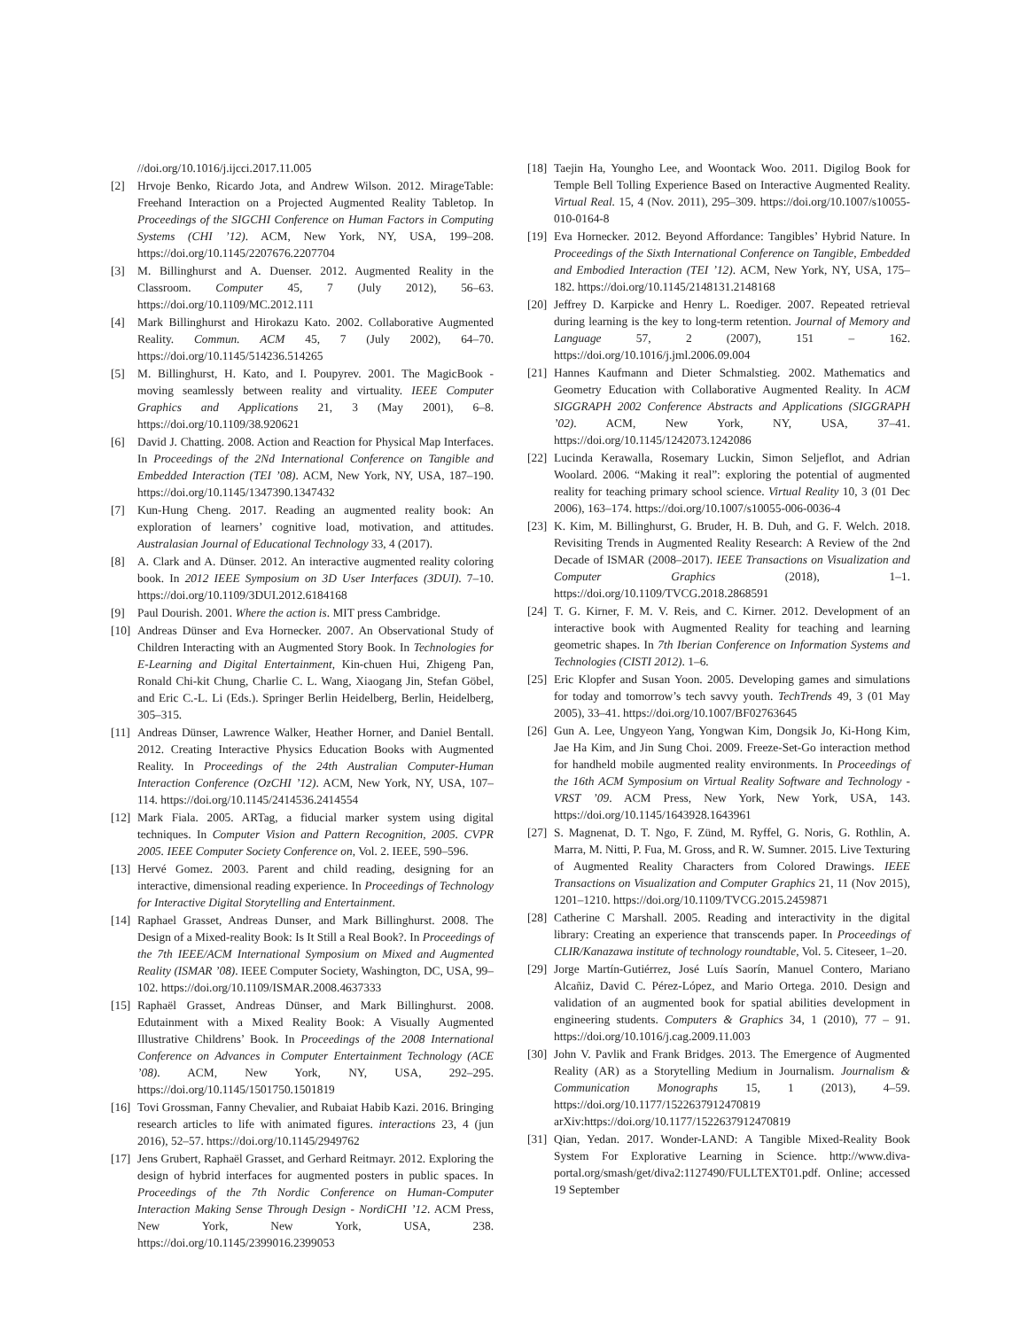//doi.org/10.1016/j.ijcci.2017.11.005
[2] Hrvoje Benko, Ricardo Jota, and Andrew Wilson. 2012. MirageTable: Freehand Interaction on a Projected Augmented Reality Tabletop. In Proceedings of the SIGCHI Conference on Human Factors in Computing Systems (CHI ’12). ACM, New York, NY, USA, 199–208. https://doi.org/10.1145/2207676.2207704
[3] M. Billinghurst and A. Duenser. 2012. Augmented Reality in the Classroom. Computer 45, 7 (July 2012), 56–63. https://doi.org/10.1109/MC.2012.111
[4] Mark Billinghurst and Hirokazu Kato. 2002. Collaborative Augmented Reality. Commun. ACM 45, 7 (July 2002), 64–70. https://doi.org/10.1145/514236.514265
[5] M. Billinghurst, H. Kato, and I. Poupyrev. 2001. The MagicBook - moving seamlessly between reality and virtuality. IEEE Computer Graphics and Applications 21, 3 (May 2001), 6–8. https://doi.org/10.1109/38.920621
[6] David J. Chatting. 2008. Action and Reaction for Physical Map Interfaces. In Proceedings of the 2Nd International Conference on Tangible and Embedded Interaction (TEI ’08). ACM, New York, NY, USA, 187–190. https://doi.org/10.1145/1347390.1347432
[7] Kun-Hung Cheng. 2017. Reading an augmented reality book: An exploration of learners’ cognitive load, motivation, and attitudes. Australasian Journal of Educational Technology 33, 4 (2017).
[8] A. Clark and A. Dünser. 2012. An interactive augmented reality coloring book. In 2012 IEEE Symposium on 3D User Interfaces (3DUI). 7–10. https://doi.org/10.1109/3DUI.2012.6184168
[9] Paul Dourish. 2001. Where the action is. MIT press Cambridge.
[10] Andreas Dünser and Eva Hornecker. 2007. An Observational Study of Children Interacting with an Augmented Story Book. In Technologies for E-Learning and Digital Entertainment, Kin-chuen Hui, Zhigeng Pan, Ronald Chi-kit Chung, Charlie C. L. Wang, Xiaogang Jin, Stefan Göbel, and Eric C.-L. Li (Eds.). Springer Berlin Heidelberg, Berlin, Heidelberg, 305–315.
[11] Andreas Dünser, Lawrence Walker, Heather Horner, and Daniel Bentall. 2012. Creating Interactive Physics Education Books with Augmented Reality. In Proceedings of the 24th Australian Computer-Human Interaction Conference (OzCHI ’12). ACM, New York, NY, USA, 107–114. https://doi.org/10.1145/2414536.2414554
[12] Mark Fiala. 2005. ARTag, a fiducial marker system using digital techniques. In Computer Vision and Pattern Recognition, 2005. CVPR 2005. IEEE Computer Society Conference on, Vol. 2. IEEE, 590–596.
[13] Hervé Gomez. 2003. Parent and child reading, designing for an interactive, dimensional reading experience. In Proceedings of Technology for Interactive Digital Storytelling and Entertainment.
[14] Raphael Grasset, Andreas Dunser, and Mark Billinghurst. 2008. The Design of a Mixed-reality Book: Is It Still a Real Book?. In Proceedings of the 7th IEEE/ACM International Symposium on Mixed and Augmented Reality (ISMAR ’08). IEEE Computer Society, Washington, DC, USA, 99–102. https://doi.org/10.1109/ISMAR.2008.4637333
[15] Raphaël Grasset, Andreas Dünser, and Mark Billinghurst. 2008. Edutainment with a Mixed Reality Book: A Visually Augmented Illustrative Childrens’ Book. In Proceedings of the 2008 International Conference on Advances in Computer Entertainment Technology (ACE ’08). ACM, New York, NY, USA, 292–295. https://doi.org/10.1145/1501750.1501819
[16] Tovi Grossman, Fanny Chevalier, and Rubaiat Habib Kazi. 2016. Bringing research articles to life with animated figures. interactions 23, 4 (jun 2016), 52–57. https://doi.org/10.1145/2949762
[17] Jens Grubert, Raphaël Grasset, and Gerhard Reitmayr. 2012. Exploring the design of hybrid interfaces for augmented posters in public spaces. In Proceedings of the 7th Nordic Conference on Human-Computer Interaction Making Sense Through Design - NordiCHI ’12. ACM Press, New York, New York, USA, 238. https://doi.org/10.1145/2399016.2399053
[18] Taejin Ha, Youngho Lee, and Woontack Woo. 2011. Digilog Book for Temple Bell Tolling Experience Based on Interactive Augmented Reality. Virtual Real. 15, 4 (Nov. 2011), 295–309. https://doi.org/10.1007/s10055-010-0164-8
[19] Eva Hornecker. 2012. Beyond Affordance: Tangibles’ Hybrid Nature. In Proceedings of the Sixth International Conference on Tangible, Embedded and Embodied Interaction (TEI ’12). ACM, New York, NY, USA, 175–182. https://doi.org/10.1145/2148131.2148168
[20] Jeffrey D. Karpicke and Henry L. Roediger. 2007. Repeated retrieval during learning is the key to long-term retention. Journal of Memory and Language 57, 2 (2007), 151 – 162. https://doi.org/10.1016/j.jml.2006.09.004
[21] Hannes Kaufmann and Dieter Schmalstieg. 2002. Mathematics and Geometry Education with Collaborative Augmented Reality. In ACM SIGGRAPH 2002 Conference Abstracts and Applications (SIGGRAPH ’02). ACM, New York, NY, USA, 37–41. https://doi.org/10.1145/1242073.1242086
[22] Lucinda Kerawalla, Rosemary Luckin, Simon Seljeflot, and Adrian Woolard. 2006. “Making it real”: exploring the potential of augmented reality for teaching primary school science. Virtual Reality 10, 3 (01 Dec 2006), 163–174. https://doi.org/10.1007/s10055-006-0036-4
[23] K. Kim, M. Billinghurst, G. Bruder, H. B. Duh, and G. F. Welch. 2018. Revisiting Trends in Augmented Reality Research: A Review of the 2nd Decade of ISMAR (2008–2017). IEEE Transactions on Visualization and Computer Graphics (2018), 1–1. https://doi.org/10.1109/TVCG.2018.2868591
[24] T. G. Kirner, F. M. V. Reis, and C. Kirner. 2012. Development of an interactive book with Augmented Reality for teaching and learning geometric shapes. In 7th Iberian Conference on Information Systems and Technologies (CISTI 2012). 1–6.
[25] Eric Klopfer and Susan Yoon. 2005. Developing games and simulations for today and tomorrow’s tech savvy youth. TechTrends 49, 3 (01 May 2005), 33–41. https://doi.org/10.1007/BF02763645
[26] Gun A. Lee, Ungyeon Yang, Yongwan Kim, Dongsik Jo, Ki-Hong Kim, Jae Ha Kim, and Jin Sung Choi. 2009. Freeze-Set-Go interaction method for handheld mobile augmented reality environments. In Proceedings of the 16th ACM Symposium on Virtual Reality Software and Technology - VRST ’09. ACM Press, New York, New York, USA, 143. https://doi.org/10.1145/1643928.1643961
[27] S. Magnenat, D. T. Ngo, F. Zünd, M. Ryffel, G. Noris, G. Rothlin, A. Marra, M. Nitti, P. Fua, M. Gross, and R. W. Sumner. 2015. Live Texturing of Augmented Reality Characters from Colored Drawings. IEEE Transactions on Visualization and Computer Graphics 21, 11 (Nov 2015), 1201–1210. https://doi.org/10.1109/TVCG.2015.2459871
[28] Catherine C Marshall. 2005. Reading and interactivity in the digital library: Creating an experience that transcends paper. In Proceedings of CLIR/Kanazawa institute of technology roundtable, Vol. 5. Citeseer, 1–20.
[29] Jorge Martín-Gutiérrez, José Luís Saorín, Manuel Contero, Mariano Alcañiz, David C. Pérez-López, and Mario Ortega. 2010. Design and validation of an augmented book for spatial abilities development in engineering students. Computers & Graphics 34, 1 (2010), 77 – 91. https://doi.org/10.1016/j.cag.2009.11.003
[30] John V. Pavlik and Frank Bridges. 2013. The Emergence of Augmented Reality (AR) as a Storytelling Medium in Journalism. Journalism & Communication Monographs 15, 1 (2013), 4–59. https://doi.org/10.1177/1522637912470819 arXiv:https://doi.org/10.1177/1522637912470819
[31] Qian, Yedan. 2017. Wonder-LAND: A Tangible Mixed-Reality Book System For Explorative Learning in Science. http://www.diva-portal.org/smash/get/diva2:1127490/FULLTEXT01.pdf. Online; accessed 19 September